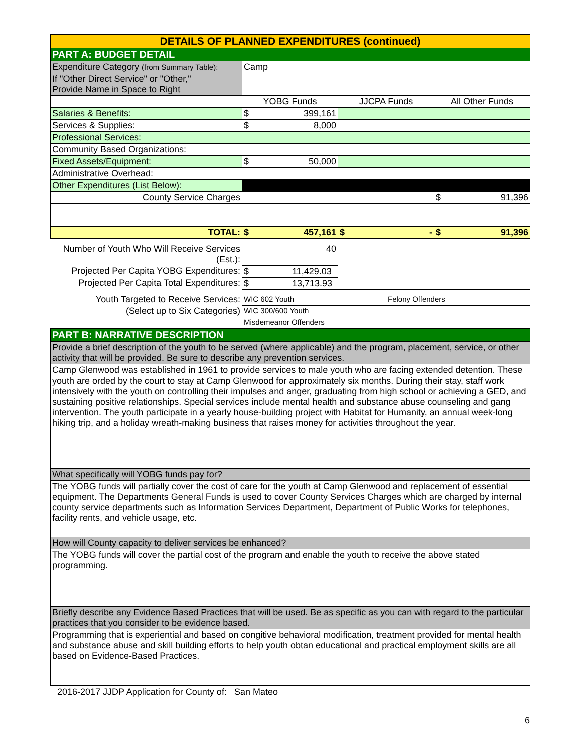| DETAILS OF PLANNED EXPENDITURES (continued) | | | | | | |
| PART A: BUDGET DETAIL | | | | | | |
| Expenditure Category (from Summary Table): | Camp | | | | | |
| If "Other Direct Service" or "Other," Provide Name in Space to Right | | | | | | |
| | YOBG Funds | | JJCPA Funds | | All Other Funds | |
| Salaries & Benefits: | $ | 399,161 | | | | |
| Services & Supplies: | $ | 8,000 | | | | |
| Professional Services: | | | | | | |
| Community Based Organizations: | | | | | | |
| Fixed Assets/Equipment: | $ | 50,000 | | | | |
| Administrative Overhead: | | | | | | |
| Other Expenditures (List Below): | | | | | | |
| County Service Charges | | | | | $ | 91,396 |
| TOTAL: | $ | 457,161 | $ | - | $ | 91,396 |
| Number of Youth Who Will Receive Services (Est.): | 40 | | | | | |
| Projected Per Capita YOBG Expenditures: | $ | 11,429.03 | | | | |
| Projected Per Capita Total Expenditures: | $ | 13,713.93 | | | | |
| Youth Targeted to Receive Services: | WIC 602 Youth | | | Felony Offenders | | |
| (Select up to Six Categories) | WIC 300/600 Youth | | | | | |
| | Misdemeanor Offenders | | | | | |
| PART B: NARRATIVE DESCRIPTION | | | | | | |
| Provide a brief description of the youth to be served (where applicable) and the program, placement, service, or other activity that will be provided. Be sure to describe any prevention services. | | | | | | |
| Camp Glenwood was established in 1961 to provide services to male youth who are facing extended detention. These youth are orded by the court to stay at Camp Glenwood for approximately six months. During their stay, staff work intensively with the youth on controlling their impulses and anger, graduating from high school or achieving a GED, and sustaining positive relationships. Special services include mental health and substance abuse counseling and gang intervention. The youth participate in a yearly house-building project with Habitat for Humanity, an annual week-long hiking trip, and a holiday wreath-making business that raises money for activities throughout the year. | | | | | | |
| What specifically will YOBG funds pay for? | | | | | | |
| The YOBG funds will partially cover the cost of care for the youth at Camp Glenwood and replacement of essential equipment. The Departments General Funds is used to cover County Services Charges which are charged by internal county service departments such as Information Services Department, Department of Public Works for telephones, facility rents, and vehicle usage, etc. | | | | | | |
| How will County capacity to deliver services be enhanced? | | | | | | |
| The YOBG funds will cover the partial cost of the program and enable the youth to receive the above stated programming. | | | | | | |
| Briefly describe any Evidence Based Practices that will be used. Be as specific as you can with regard to the particular practices that you consider to be evidence based. | | | | | | |
| Programming that is experiential and based on congitive behavioral modification, treatment provided for mental health and substance abuse and skill building efforts to help youth obtan educational and practical employment skills are all based on Evidence-Based Practices. | | | | | | |
2016-2017 JJDP Application for County of: San Mateo
6